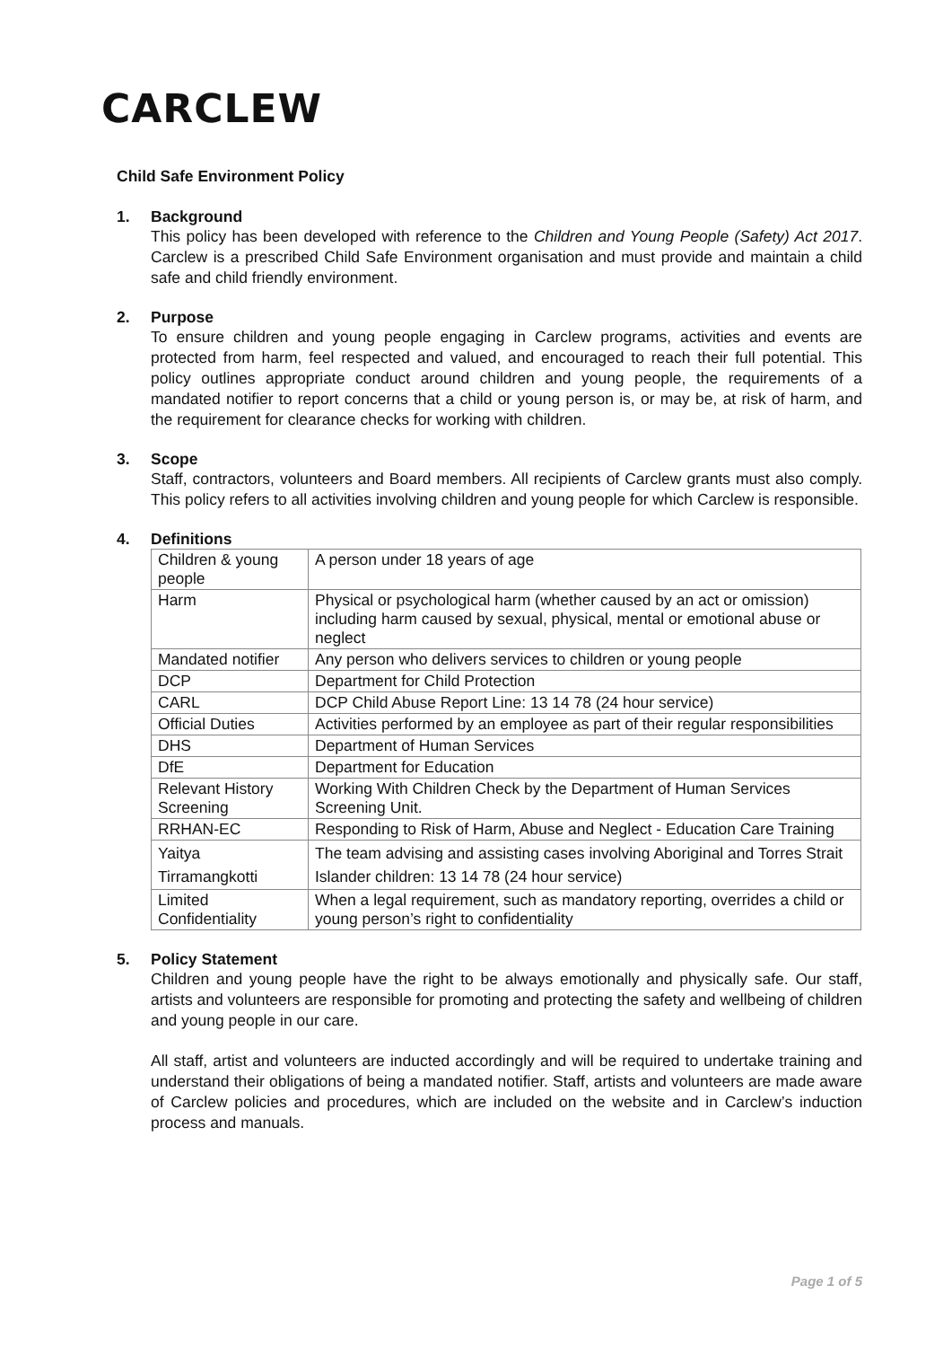CARCLEW
Child Safe Environment Policy
1. Background
This policy has been developed with reference to the Children and Young People (Safety) Act 2017. Carclew is a prescribed Child Safe Environment organisation and must provide and maintain a child safe and child friendly environment.
2. Purpose
To ensure children and young people engaging in Carclew programs, activities and events are protected from harm, feel respected and valued, and encouraged to reach their full potential. This policy outlines appropriate conduct around children and young people, the requirements of a mandated notifier to report concerns that a child or young person is, or may be, at risk of harm, and the requirement for clearance checks for working with children.
3. Scope
Staff, contractors, volunteers and Board members. All recipients of Carclew grants must also comply. This policy refers to all activities involving children and young people for which Carclew is responsible.
4. Definitions
| Children & young people | A person under 18 years of age |
| Harm | Physical or psychological harm (whether caused by an act or omission) including harm caused by sexual, physical, mental or emotional abuse or neglect |
| Mandated notifier | Any person who delivers services to children or young people |
| DCP | Department for Child Protection |
| CARL | DCP Child Abuse Report Line: 13 14 78 (24 hour service) |
| Official Duties | Activities performed by an employee as part of their regular responsibilities |
| DHS | Department of Human Services |
| DfE | Department for Education |
| Relevant History Screening | Working With Children Check by the Department of Human Services Screening Unit. |
| RRHAN-EC | Responding to Risk of Harm, Abuse and Neglect - Education Care Training |
| Yaitya Tirramangkotti | The team advising and assisting cases involving Aboriginal and Torres Strait Islander children: 13 14 78 (24 hour service) |
| Limited Confidentiality | When a legal requirement, such as mandatory reporting, overrides a child or young person’s right to confidentiality |
5. Policy Statement
Children and young people have the right to be always emotionally and physically safe. Our staff, artists and volunteers are responsible for promoting and protecting the safety and wellbeing of children and young people in our care.
All staff, artist and volunteers are inducted accordingly and will be required to undertake training and understand their obligations of being a mandated notifier. Staff, artists and volunteers are made aware of Carclew policies and procedures, which are included on the website and in Carclew’s induction process and manuals.
Page 1 of 5